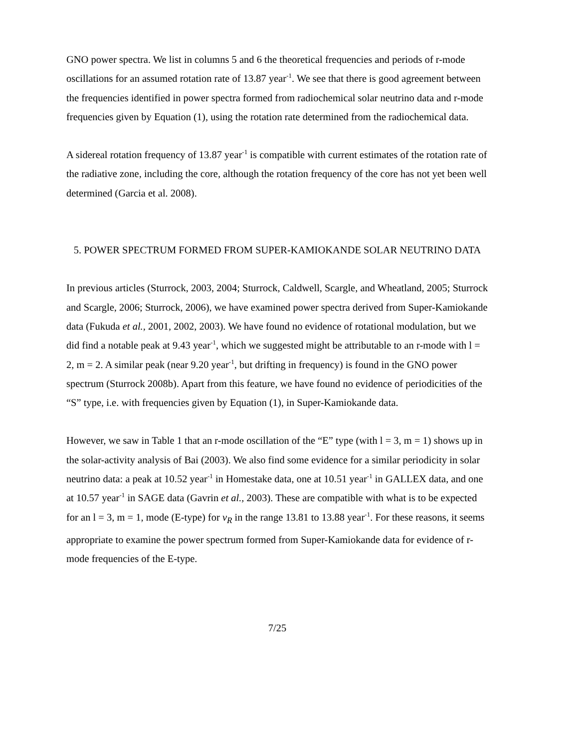GNO power spectra. We list in columns 5 and 6 the theoretical frequencies and periods of r-mode oscillations for an assumed rotation rate of 13.87 year<sup>-1</sup>. We see that there is good agreement between the frequencies identified in power spectra formed from radiochemical solar neutrino data and r-mode frequencies given by Equation (1), using the rotation rate determined from the radiochemical data.
A sidereal rotation frequency of 13.87 year<sup>-1</sup> is compatible with current estimates of the rotation rate of the radiative zone, including the core, although the rotation frequency of the core has not yet been well determined (Garcia et al. 2008).
5. POWER SPECTRUM FORMED FROM SUPER-KAMIOKANDE SOLAR NEUTRINO DATA
In previous articles (Sturrock, 2003, 2004; Sturrock, Caldwell, Scargle, and Wheatland, 2005; Sturrock and Scargle, 2006; Sturrock, 2006), we have examined power spectra derived from Super-Kamiokande data (Fukuda et al., 2001, 2002, 2003). We have found no evidence of rotational modulation, but we did find a notable peak at 9.43 year<sup>-1</sup>, which we suggested might be attributable to an r-mode with l = 2, m = 2. A similar peak (near 9.20 year<sup>-1</sup>, but drifting in frequency) is found in the GNO power spectrum (Sturrock 2008b). Apart from this feature, we have found no evidence of periodicities of the “S” type, i.e. with frequencies given by Equation (1), in Super-Kamiokande data.
However, we saw in Table 1 that an r-mode oscillation of the “E” type (with l = 3, m = 1) shows up in the solar-activity analysis of Bai (2003). We also find some evidence for a similar periodicity in solar neutrino data: a peak at 10.52 year<sup>-1</sup> in Homestake data, one at 10.51 year<sup>-1</sup> in GALLEX data, and one at 10.57 year<sup>-1</sup> in SAGE data (Gavrin et al., 2003). These are compatible with what is to be expected for an l = 3, m = 1, mode (E-type) for ν<sub>R</sub> in the range 13.81 to 13.88 year<sup>-1</sup>. For these reasons, it seems appropriate to examine the power spectrum formed from Super-Kamiokande data for evidence of r-mode frequencies of the E-type.
7/25